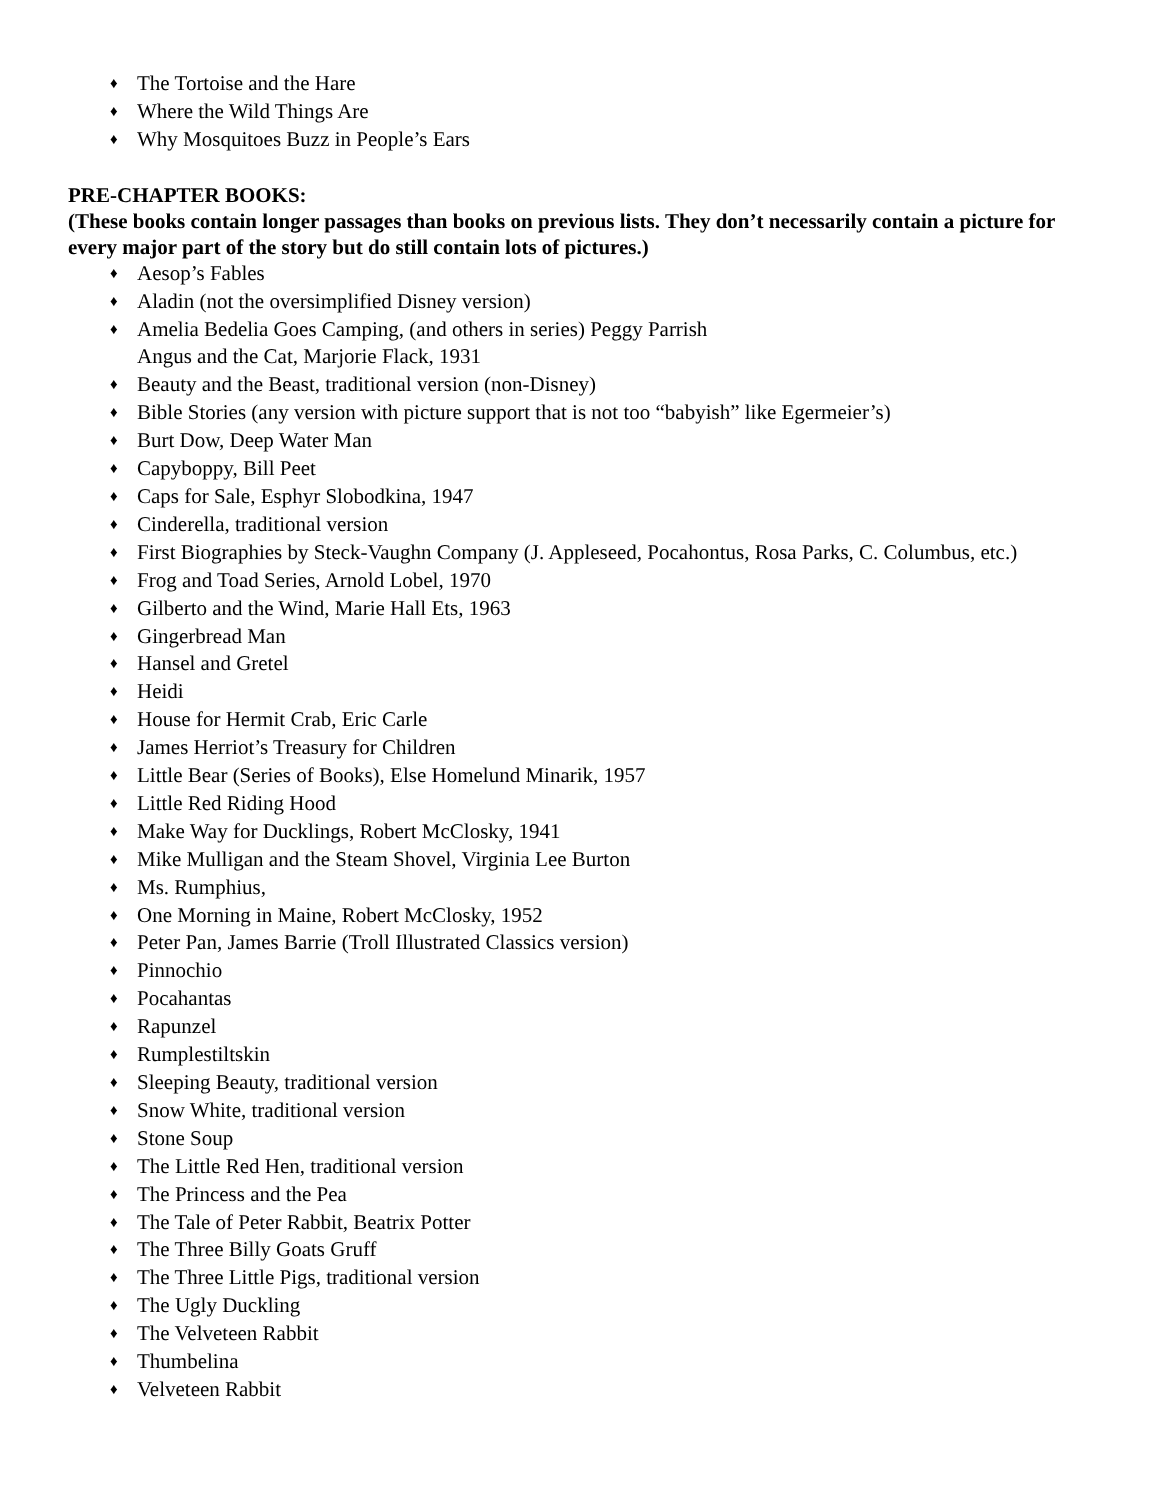♦ The Tortoise and the Hare
♦ Where the Wild Things Are
♦ Why Mosquitoes Buzz in People’s Ears
PRE-CHAPTER BOOKS:
(These books contain longer passages than books on previous lists. They don’t necessarily contain a picture for every major part of the story but do still contain lots of pictures.)
♦ Aesop’s Fables
♦ Aladin (not the oversimplified Disney version)
♦ Amelia Bedelia Goes Camping, (and others in series) Peggy Parrish
Angus and the Cat, Marjorie Flack, 1931
♦ Beauty and the Beast, traditional version (non-Disney)
♦ Bible Stories (any version with picture support that is not too “babyish” like Egermeier’s)
♦ Burt Dow, Deep Water Man
♦ Capyboppy, Bill Peet
♦ Caps for Sale, Esphyr Slobodkina, 1947
♦ Cinderella, traditional version
♦ First Biographies by Steck-Vaughn Company (J. Appleseed, Pocahontus, Rosa Parks, C. Columbus, etc.)
♦ Frog and Toad Series, Arnold Lobel, 1970
♦ Gilberto and the Wind, Marie Hall Ets, 1963
♦ Gingerbread Man
♦ Hansel and Gretel
♦ Heidi
♦ House for Hermit Crab, Eric Carle
♦ James Herriot’s Treasury for Children
♦ Little Bear (Series of Books), Else Homelund Minarik, 1957
♦ Little Red Riding Hood
♦ Make Way for Ducklings, Robert McClosky, 1941
♦ Mike Mulligan and the Steam Shovel, Virginia Lee Burton
♦ Ms. Rumphius,
♦ One Morning in Maine, Robert McClosky, 1952
♦ Peter Pan, James Barrie (Troll Illustrated Classics version)
♦ Pinnochio
♦ Pocahantas
♦ Rapunzel
♦ Rumplestiltskin
♦ Sleeping Beauty, traditional version
♦ Snow White, traditional version
♦ Stone Soup
♦ The Little Red Hen, traditional version
♦ The Princess and the Pea
♦ The Tale of Peter Rabbit, Beatrix Potter
♦ The Three Billy Goats Gruff
♦ The Three Little Pigs, traditional version
♦ The Ugly Duckling
♦ The Velveteen Rabbit
♦ Thumbelina
♦ Velveteen Rabbit